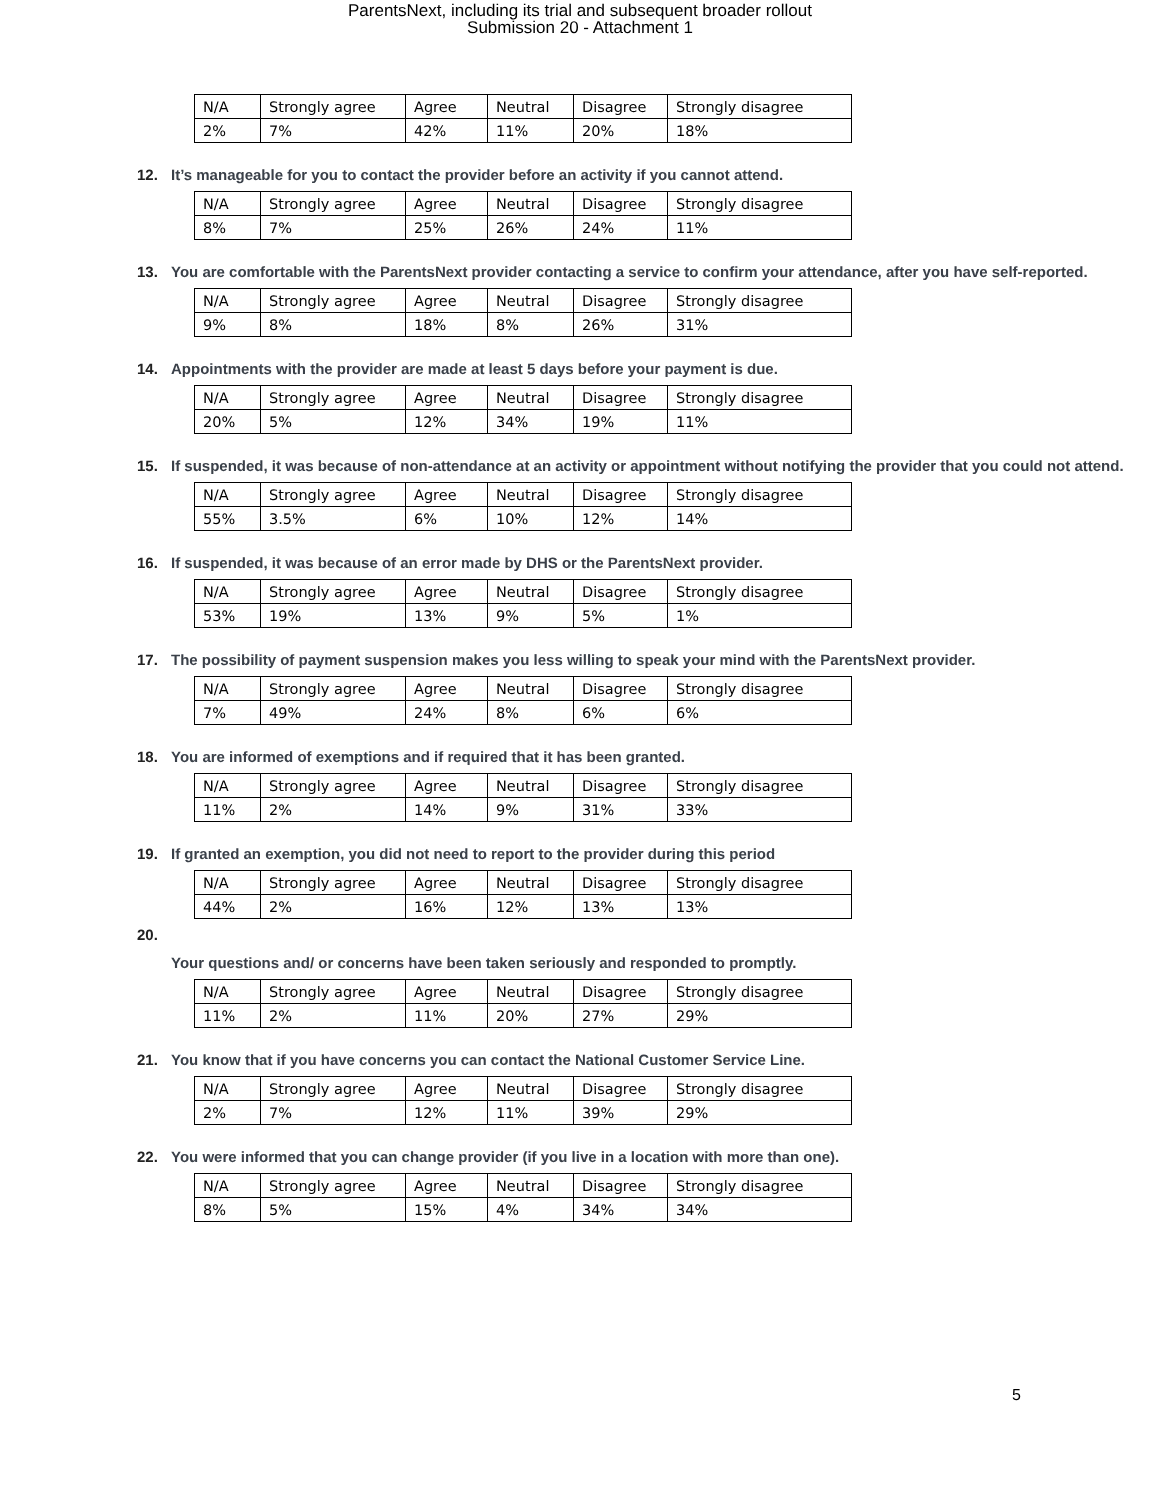ParentsNext, including its trial and subsequent broader rollout
Submission 20 - Attachment 1
| N/A | Strongly agree | Agree | Neutral | Disagree | Strongly disagree |
| 2% | 7% | 42% | 11% | 20% | 18% |
12. It’s manageable for you to contact the provider before an activity if you cannot attend.
| N/A | Strongly agree | Agree | Neutral | Disagree | Strongly disagree |
| 8% | 7% | 25% | 26% | 24% | 11% |
13. You are comfortable with the ParentsNext provider contacting a service to confirm your attendance, after you have self-reported.
| N/A | Strongly agree | Agree | Neutral | Disagree | Strongly disagree |
| 9% | 8% | 18% | 8% | 26% | 31% |
14. Appointments with the provider are made at least 5 days before your payment is due.
| N/A | Strongly agree | Agree | Neutral | Disagree | Strongly disagree |
| 20% | 5% | 12% | 34% | 19% | 11% |
15. If suspended, it was because of non-attendance at an activity or appointment without notifying the provider that you could not attend.
| N/A | Strongly agree | Agree | Neutral | Disagree | Strongly disagree |
| 55% | 3.5% | 6% | 10% | 12% | 14% |
16. If suspended, it was because of an error made by DHS or the ParentsNext provider.
| N/A | Strongly agree | Agree | Neutral | Disagree | Strongly disagree |
| 53% | 19% | 13% | 9% | 5% | 1% |
17. The possibility of payment suspension makes you less willing to speak your mind with the ParentsNext provider.
| N/A | Strongly agree | Agree | Neutral | Disagree | Strongly disagree |
| 7% | 49% | 24% | 8% | 6% | 6% |
18. You are informed of exemptions and if required that it has been granted.
| N/A | Strongly agree | Agree | Neutral | Disagree | Strongly disagree |
| 11% | 2% | 14% | 9% | 31% | 33% |
19. If granted an exemption, you did not need to report to the provider during this period
| N/A | Strongly agree | Agree | Neutral | Disagree | Strongly disagree |
| 44% | 2% | 16% | 12% | 13% | 13% |
20.
Your questions and/ or concerns have been taken seriously and responded to promptly.
| N/A | Strongly agree | Agree | Neutral | Disagree | Strongly disagree |
| 11% | 2% | 11% | 20% | 27% | 29% |
21. You know that if you have concerns you can contact the National Customer Service Line.
| N/A | Strongly agree | Agree | Neutral | Disagree | Strongly disagree |
| 2% | 7% | 12% | 11% | 39% | 29% |
22. You were informed that you can change provider (if you live in a location with more than one).
| N/A | Strongly agree | Agree | Neutral | Disagree | Strongly disagree |
| 8% | 5% | 15% | 4% | 34% | 34% |
5